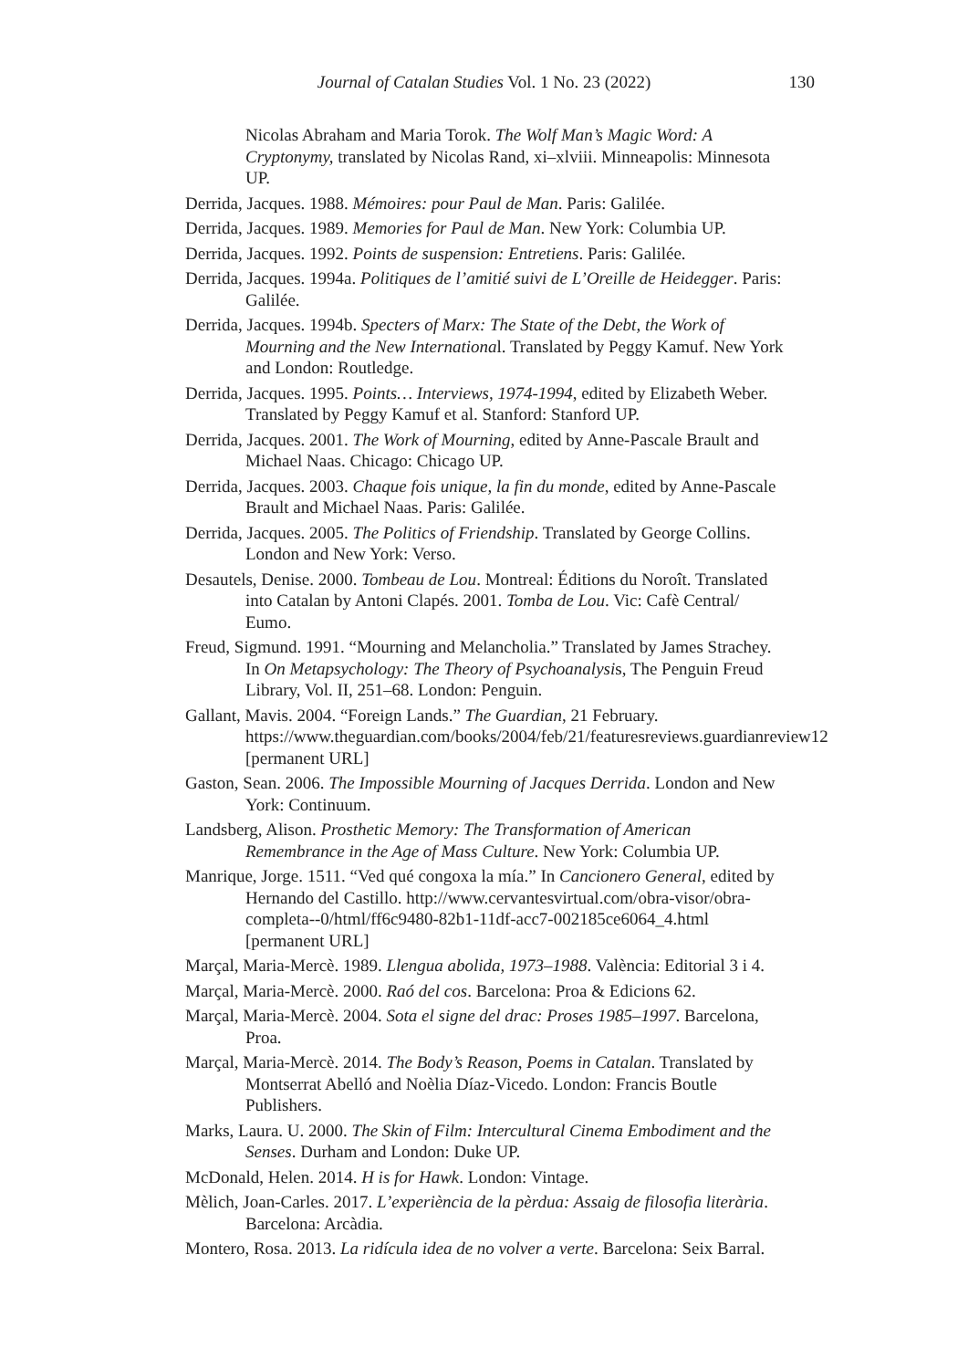Journal of Catalan Studies Vol. 1 No. 23 (2022) 130
Nicolas Abraham and Maria Torok. The Wolf Man’s Magic Word: A Cryptonymy, translated by Nicolas Rand, xi–xlviii. Minneapolis: Minnesota UP.
Derrida, Jacques. 1988. Mémoires: pour Paul de Man. Paris: Galilée.
Derrida, Jacques. 1989. Memories for Paul de Man. New York: Columbia UP.
Derrida, Jacques. 1992. Points de suspension: Entretiens. Paris: Galilée.
Derrida, Jacques. 1994a. Politiques de l’amitié suivi de L’Oreille de Heidegger. Paris: Galilée.
Derrida, Jacques. 1994b. Specters of Marx: The State of the Debt, the Work of Mourning and the New International. Translated by Peggy Kamuf. New York and London: Routledge.
Derrida, Jacques. 1995. Points… Interviews, 1974-1994, edited by Elizabeth Weber. Translated by Peggy Kamuf et al. Stanford: Stanford UP.
Derrida, Jacques. 2001. The Work of Mourning, edited by Anne-Pascale Brault and Michael Naas. Chicago: Chicago UP.
Derrida, Jacques. 2003. Chaque fois unique, la fin du monde, edited by Anne-Pascale Brault and Michael Naas. Paris: Galilée.
Derrida, Jacques. 2005. The Politics of Friendship. Translated by George Collins. London and New York: Verso.
Desautels, Denise. 2000. Tombeau de Lou. Montreal: Éditions du Noroît. Translated into Catalan by Antoni Clapés. 2001. Tomba de Lou. Vic: Cafè Central/ Eumo.
Freud, Sigmund. 1991. “Mourning and Melancholia.” Translated by James Strachey. In On Metapsychology: The Theory of Psychoanalysis, The Penguin Freud Library, Vol. II, 251–68. London: Penguin.
Gallant, Mavis. 2004. “Foreign Lands.” The Guardian, 21 February. https://www.theguardian.com/books/2004/feb/21/featuresreviews.guardianreview12 [permanent URL]
Gaston, Sean. 2006. The Impossible Mourning of Jacques Derrida. London and New York: Continuum.
Landsberg, Alison. Prosthetic Memory: The Transformation of American Remembrance in the Age of Mass Culture. New York: Columbia UP.
Manrique, Jorge. 1511. “Ved qué congoxa la mía.” In Cancionero General, edited by Hernando del Castillo. http://www.cervantesvirtual.com/obra-visor/obra-completa--0/html/ff6c9480-82b1-11df-acc7-002185ce6064_4.html [permanent URL]
Marçal, Maria-Mercè. 1989. Llengua abolida, 1973–1988. València: Editorial 3 i 4.
Marçal, Maria-Mercè. 2000. Raó del cos. Barcelona: Proa & Edicions 62.
Marçal, Maria-Mercè. 2004. Sota el signe del drac: Proses 1985–1997. Barcelona, Proa.
Marçal, Maria-Mercè. 2014. The Body’s Reason, Poems in Catalan. Translated by Montserrat Abelló and Noèlia Díaz-Vicedo. London: Francis Boutle Publishers.
Marks, Laura. U. 2000. The Skin of Film: Intercultural Cinema Embodiment and the Senses. Durham and London: Duke UP.
McDonald, Helen. 2014. H is for Hawk. London: Vintage.
Mèlich, Joan-Carles. 2017. L’experiència de la pèrdua: Assaig de filosofia literària. Barcelona: Arcàdia.
Montero, Rosa. 2013. La ridícula idea de no volver a verte. Barcelona: Seix Barral.